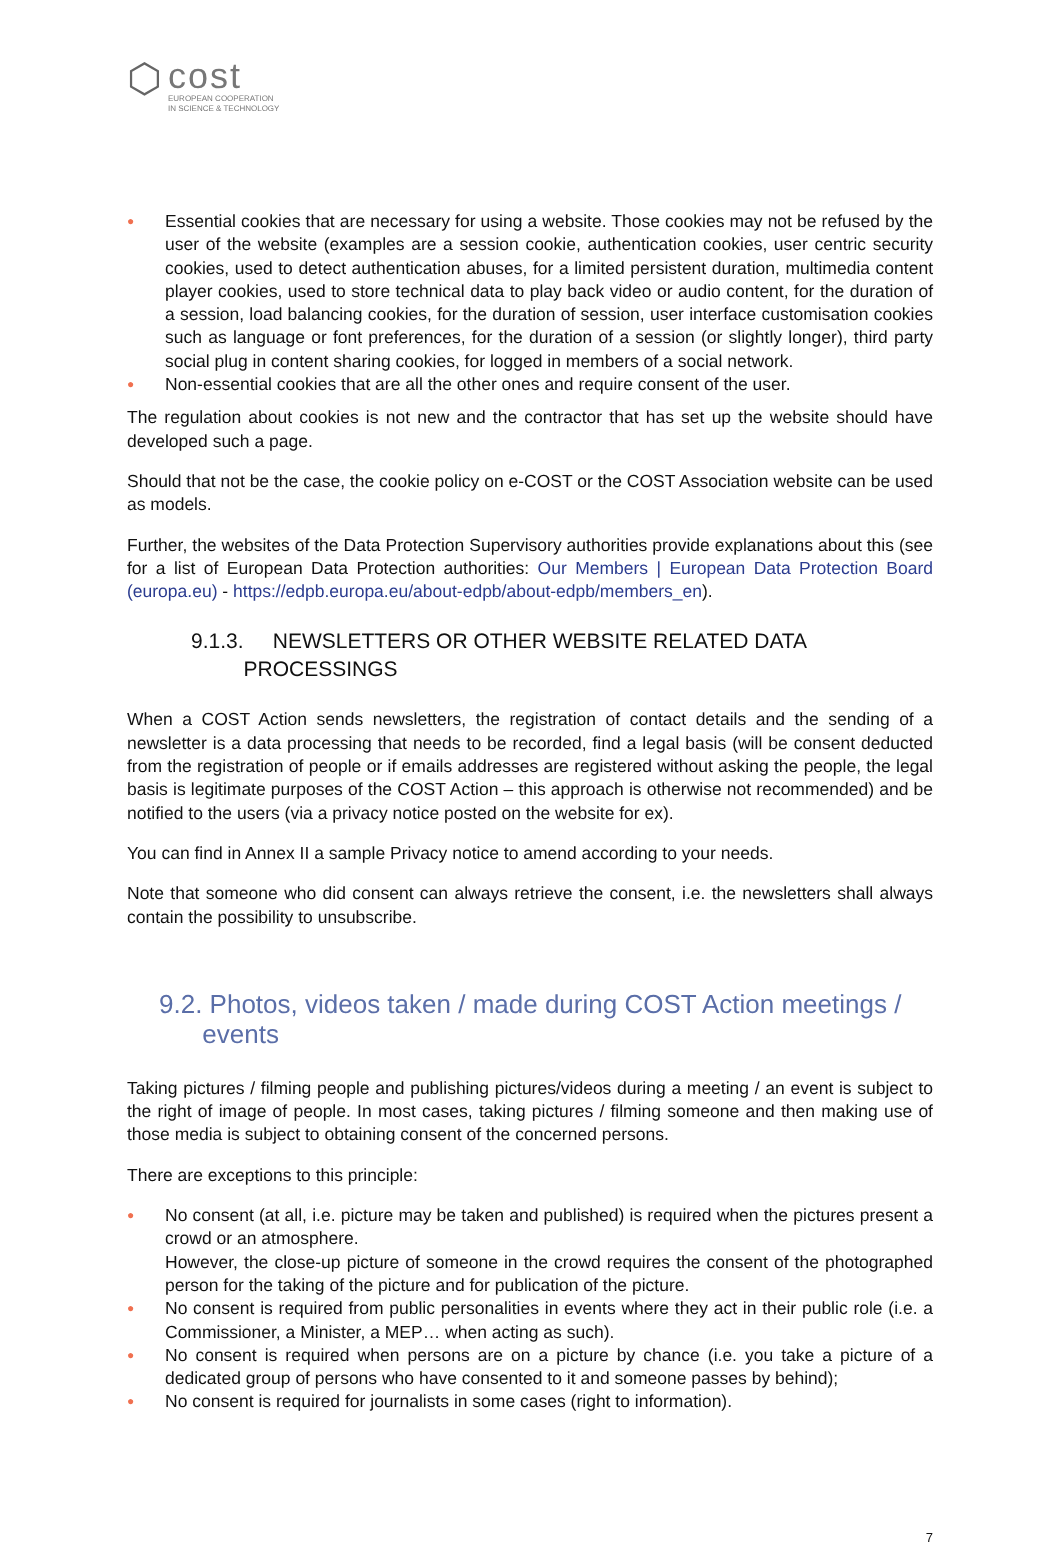⬡
cost
EUROPEAN COOPERATION
IN SCIENCE & TECHNOLOGY
● Essential cookies that are necessary for using a website. Those cookies may not be refused by the user of the website (examples are a session cookie, authentication cookies, user centric security cookies, used to detect authentication abuses, for a limited persistent duration, multimedia content player cookies, used to store technical data to play back video or audio content, for the duration of a session, load balancing cookies, for the duration of session, user interface customisation cookies such as language or font preferences, for the duration of a session (or slightly longer), third party social plug in content sharing cookies, for logged in members of a social network.
● Non-essential cookies that are all the other ones and require consent of the user.
The regulation about cookies is not new and the contractor that has set up the website should have developed such a page.
Should that not be the case, the cookie policy on e-COST or the COST Association website can be used as models.
Further, the websites of the Data Protection Supervisory authorities provide explanations about this (see for a list of European Data Protection authorities: Our Members | European Data Protection Board (europa.eu) - https://edpb.europa.eu/about-edpb/about-edpb/members_en).
9.1.3. NEWSLETTERS OR OTHER WEBSITE RELATED DATA
PROCESSINGS
When a COST Action sends newsletters, the registration of contact details and the sending of a newsletter is a data processing that needs to be recorded, find a legal basis (will be consent deducted from the registration of people or if emails addresses are registered without asking the people, the legal basis is legitimate purposes of the COST Action – this approach is otherwise not recommended) and be notified to the users (via a privacy notice posted on the website for ex).
You can find in Annex II a sample Privacy notice to amend according to your needs.
Note that someone who did consent can always retrieve the consent, i.e. the newsletters shall always contain the possibility to unsubscribe.
9.2. Photos, videos taken / made during COST Action meetings /
events
Taking pictures / filming people and publishing pictures/videos during a meeting / an event is subject to the right of image of people. In most cases, taking pictures / filming someone and then making use of those media is subject to obtaining consent of the concerned persons.
There are exceptions to this principle:
● No consent (at all, i.e. picture may be taken and published) is required when the pictures present a crowd or an atmosphere.
However, the close-up picture of someone in the crowd requires the consent of the photographed person for the taking of the picture and for publication of the picture.
● No consent is required from public personalities in events where they act in their public role (i.e. a Commissioner, a Minister, a MEP… when acting as such).
● No consent is required when persons are on a picture by chance (i.e. you take a picture of a dedicated group of persons who have consented to it and someone passes by behind);
● No consent is required for journalists in some cases (right to information).
7